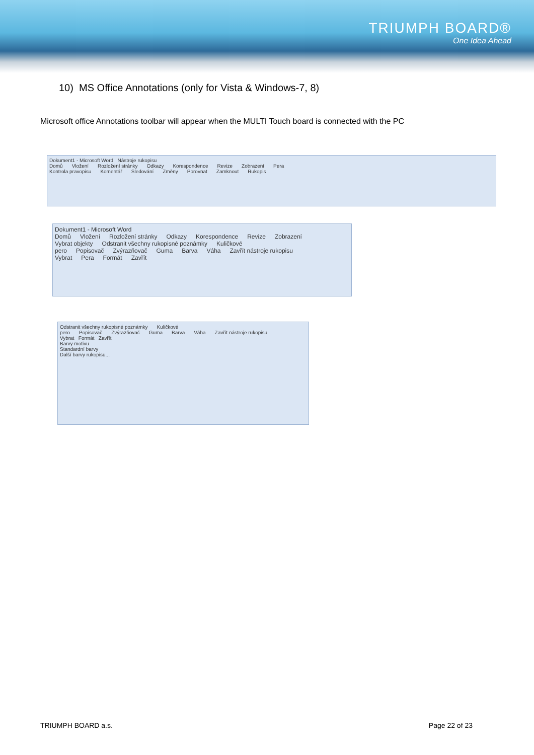TRIUMPH BOARD®
One Idea Ahead
10) MS Office Annotations (only for Vista & Windows-7, 8)
Microsoft office Annotations toolbar will appear when the MULTI Touch board is connected with the PC
Dokument1 - Microsoft Word Nástroje rukopisu
Domů Vložení Rozložení stránky Odkazy Korespondence Revize Zobrazení Pera
Kontrola pravopisu Komentář Sledování Změny Porovnat Zamknout Rukopis
Dokument1 - Microsoft Word
Domů Vložení Rozložení stránky Odkazy Korespondence Revize Zobrazení
Vybrat objekty Odstranit všechny rukopisné poznámky Kuličkové pero Popisovač Zvýrazňovač Guma Barva Váha Zavřít nástroje rukopisu
Vybrat Pera Formát Zavřít
Odstranit všechny rukopisné poznámky Kuličkové pero Popisovač Zvýrazňovač Guma Barva Váha Zavřít nástroje rukopisu
Vybrat Formát Zavřít
Barvy motivu
Standardní barvy
Další barvy rukopisu...
TRIUMPH BOARD a.s. Page 22 of 23